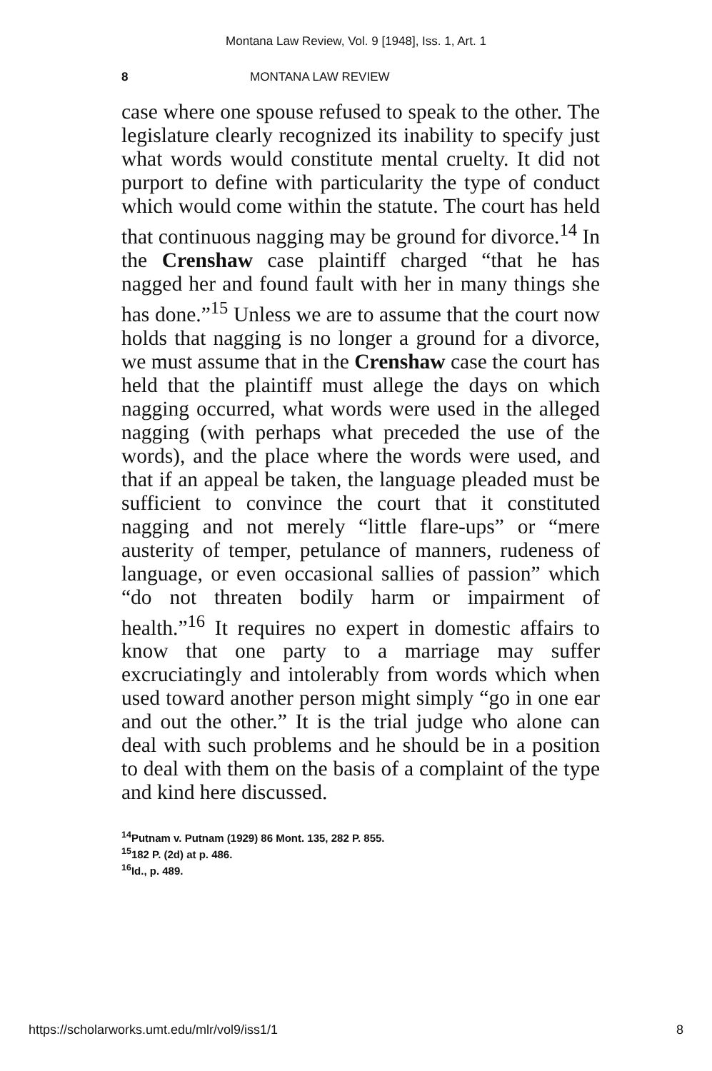Montana Law Review, Vol. 9 [1948], Iss. 1, Art. 1
8 MONTANA LAW REVIEW
case where one spouse refused to speak to the other. The legislature clearly recognized its inability to specify just what words would constitute mental cruelty. It did not purport to define with particularity the type of conduct which would come within the statute. The court has held that continuous nagging may be ground for divorce.<sup>14</sup> In the Crenshaw case plaintiff charged “that he has nagged her and found fault with her in many things she has done.”<sup>15</sup> Unless we are to assume that the court now holds that nagging is no longer a ground for a divorce, we must assume that in the Crenshaw case the court has held that the plaintiff must allege the days on which nagging occurred, what words were used in the alleged nagging (with perhaps what preceded the use of the words), and the place where the words were used, and that if an appeal be taken, the language pleaded must be sufficient to convince the court that it constituted nagging and not merely “little flare-ups” or “mere austerity of temper, petulance of manners, rudeness of language, or even occasional sallies of passion” which “do not threaten bodily harm or impairment of health.”<sup>16</sup> It requires no expert in domestic affairs to know that one party to a marriage may suffer excruciatingly and intolerably from words which when used toward another person might simply “go in one ear and out the other.” It is the trial judge who alone can deal with such problems and he should be in a position to deal with them on the basis of a complaint of the type and kind here discussed.
<sup>14</sup> Putnam v. Putnam (1929) 86 Mont. 135, 282 P. 855.
<sup>15</sup> 182 P. (2d) at p. 486.
<sup>16</sup> Id., p. 489.
https://scholarworks.umt.edu/mlr/vol9/iss1/1 8